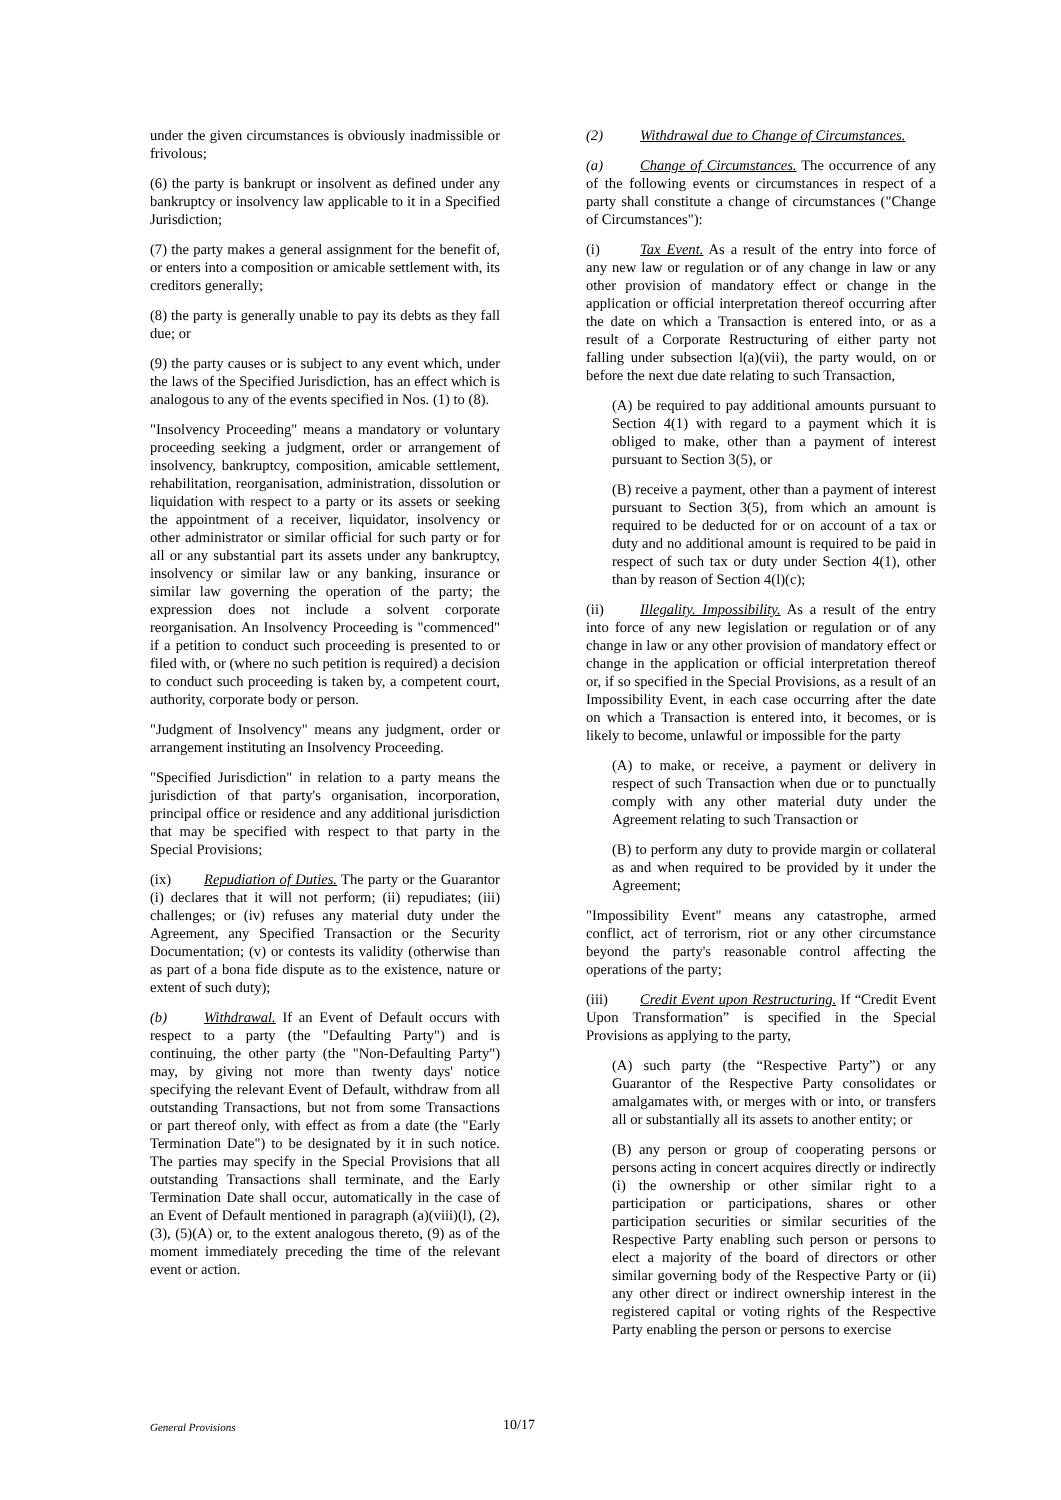under the given circumstances is obviously inadmissible or frivolous;
(6) the party is bankrupt or insolvent as defined under any bankruptcy or insolvency law applicable to it in a Specified Jurisdiction;
(7) the party makes a general assignment for the benefit of, or enters into a composition or amicable settlement with, its creditors generally;
(8) the party is generally unable to pay its debts as they fall due; or
(9) the party causes or is subject to any event which, under the laws of the Specified Jurisdiction, has an effect which is analogous to any of the events specified in Nos. (1) to (8).
"Insolvency Proceeding" means a mandatory or voluntary proceeding seeking a judgment, order or arrangement of insolvency, bankruptcy, composition, amicable settlement, rehabilitation, reorganisation, administration, dissolution or liquidation with respect to a party or its assets or seeking the appointment of a receiver, liquidator, insolvency or other administrator or similar official for such party or for all or any substantial part its assets under any bankruptcy, insolvency or similar law or any banking, insurance or similar law governing the operation of the party; the expression does not include a solvent corporate reorganisation. An Insolvency Proceeding is "commenced" if a petition to conduct such proceeding is presented to or filed with, or (where no such petition is required) a decision to conduct such proceeding is taken by, a competent court, authority, corporate body or person.
"Judgment of Insolvency" means any judgment, order or arrangement instituting an Insolvency Proceeding.
"Specified Jurisdiction" in relation to a party means the jurisdiction of that party's organisation, incorporation, principal office or residence and any additional jurisdiction that may be specified with respect to that party in the Special Provisions;
(ix) Repudiation of Duties. The party or the Guarantor (i) declares that it will not perform; (ii) repudiates; (iii) challenges; or (iv) refuses any material duty under the Agreement, any Specified Transaction or the Security Documentation; (v) or contests its validity (otherwise than as part of a bona fide dispute as to the existence, nature or extent of such duty);
(b) Withdrawal. If an Event of Default occurs with respect to a party (the "Defaulting Party") and is continuing, the other party (the "Non-Defaulting Party") may, by giving not more than twenty days' notice specifying the relevant Event of Default, withdraw from all outstanding Transactions, but not from some Transactions or part thereof only, with effect as from a date (the "Early Termination Date") to be designated by it in such notice. The parties may specify in the Special Provisions that all outstanding Transactions shall terminate, and the Early Termination Date shall occur, automatically in the case of an Event of Default mentioned in paragraph (a)(viii)(l), (2), (3), (5)(A) or, to the extent analogous thereto, (9) as of the moment immediately preceding the time of the relevant event or action.
(2) Withdrawal due to Change of Circumstances.
(a) Change of Circumstances. The occurrence of any of the following events or circumstances in respect of a party shall constitute a change of circumstances ("Change of Circumstances"):
(i) Tax Event. As a result of the entry into force of any new law or regulation or of any change in law or any other provision of mandatory effect or change in the application or official interpretation thereof occurring after the date on which a Transaction is entered into, or as a result of a Corporate Restructuring of either party not falling under subsection l(a)(vii), the party would, on or before the next due date relating to such Transaction,
(A) be required to pay additional amounts pursuant to Section 4(1) with regard to a payment which it is obliged to make, other than a payment of interest pursuant to Section 3(5), or
(B) receive a payment, other than a payment of interest pursuant to Section 3(5), from which an amount is required to be deducted for or on account of a tax or duty and no additional amount is required to be paid in respect of such tax or duty under Section 4(1), other than by reason of Section 4(l)(c);
(ii) Illegality. Impossibility. As a result of the entry into force of any new legislation or regulation or of any change in law or any other provision of mandatory effect or change in the application or official interpretation thereof or, if so specified in the Special Provisions, as a result of an Impossibility Event, in each case occurring after the date on which a Transaction is entered into, it becomes, or is likely to become, unlawful or impossible for the party
(A) to make, or receive, a payment or delivery in respect of such Transaction when due or to punctually comply with any other material duty under the Agreement relating to such Transaction or
(B) to perform any duty to provide margin or collateral as and when required to be provided by it under the Agreement;
"Impossibility Event" means any catastrophe, armed conflict, act of terrorism, riot or any other circumstance beyond the party's reasonable control affecting the operations of the party;
(iii) Credit Event upon Restructuring. If “Credit Event Upon Transformation” is specified in the Special Provisions as applying to the party,
(A) such party (the “Respective Party”) or any Guarantor of the Respective Party consolidates or amalgamates with, or merges with or into, or transfers all or substantially all its assets to another entity; or
(B) any person or group of cooperating persons or persons acting in concert acquires directly or indirectly (i) the ownership or other similar right to a participation or participations, shares or other participation securities or similar securities of the Respective Party enabling such person or persons to elect a majority of the board of directors or other similar governing body of the Respective Party or (ii) any other direct or indirect ownership interest in the registered capital or voting rights of the Respective Party enabling the person or persons to exercise
General Provisions 10/17